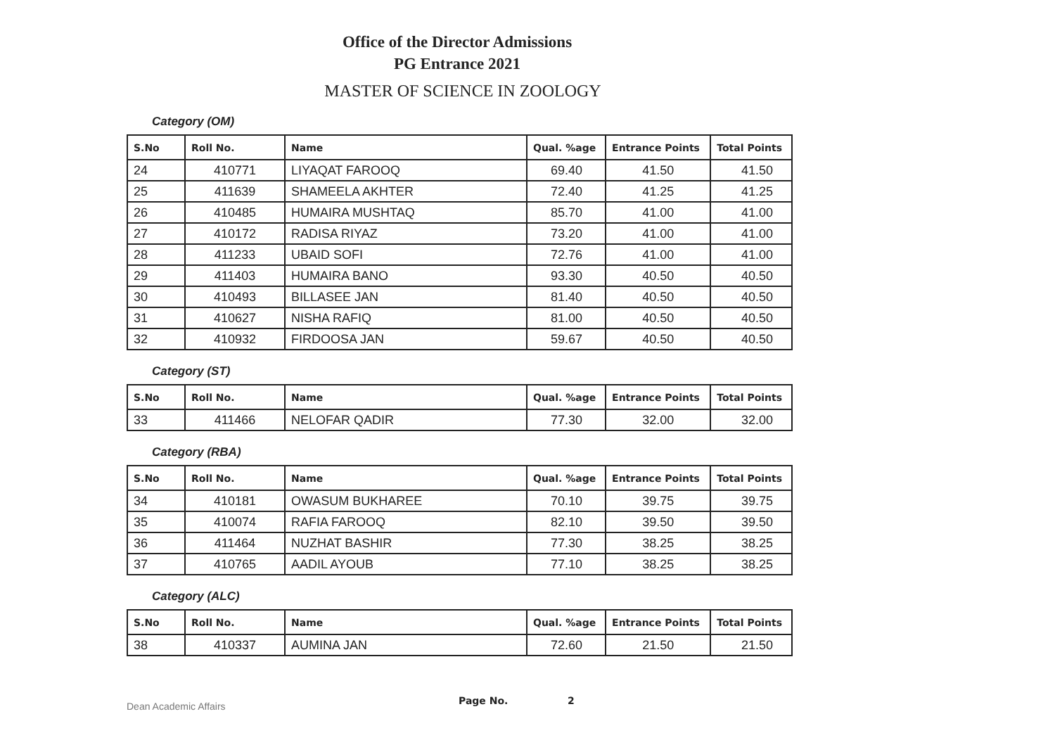Office of the Director Admissions
PG Entrance 2021
MASTER OF SCIENCE IN ZOOLOGY
Category (OM)
| S.No | Roll No. | Name | Qual. %age | Entrance Points | Total Points |
| --- | --- | --- | --- | --- | --- |
| 24 | 410771 | LIYAQAT FAROOQ | 69.40 | 41.50 | 41.50 |
| 25 | 411639 | SHAMEELA AKHTER | 72.40 | 41.25 | 41.25 |
| 26 | 410485 | HUMAIRA MUSHTAQ | 85.70 | 41.00 | 41.00 |
| 27 | 410172 | RADISA RIYAZ | 73.20 | 41.00 | 41.00 |
| 28 | 411233 | UBAID SOFI | 72.76 | 41.00 | 41.00 |
| 29 | 411403 | HUMAIRA BANO | 93.30 | 40.50 | 40.50 |
| 30 | 410493 | BILLASEE JAN | 81.40 | 40.50 | 40.50 |
| 31 | 410627 | NISHA RAFIQ | 81.00 | 40.50 | 40.50 |
| 32 | 410932 | FIRDOOSA JAN | 59.67 | 40.50 | 40.50 |
Category (ST)
| S.No | Roll No. | Name | Qual. %age | Entrance Points | Total Points |
| --- | --- | --- | --- | --- | --- |
| 33 | 411466 | NELOFAR QADIR | 77.30 | 32.00 | 32.00 |
Category (RBA)
| S.No | Roll No. | Name | Qual. %age | Entrance Points | Total Points |
| --- | --- | --- | --- | --- | --- |
| 34 | 410181 | OWASUM BUKHAREE | 70.10 | 39.75 | 39.75 |
| 35 | 410074 | RAFIA FAROOQ | 82.10 | 39.50 | 39.50 |
| 36 | 411464 | NUZHAT BASHIR | 77.30 | 38.25 | 38.25 |
| 37 | 410765 | AADIL AYOUB | 77.10 | 38.25 | 38.25 |
Category (ALC)
| S.No | Roll No. | Name | Qual. %age | Entrance Points | Total Points |
| --- | --- | --- | --- | --- | --- |
| 38 | 410337 | AUMINA JAN | 72.60 | 21.50 | 21.50 |
Dean Academic Affairs
Page No. 2